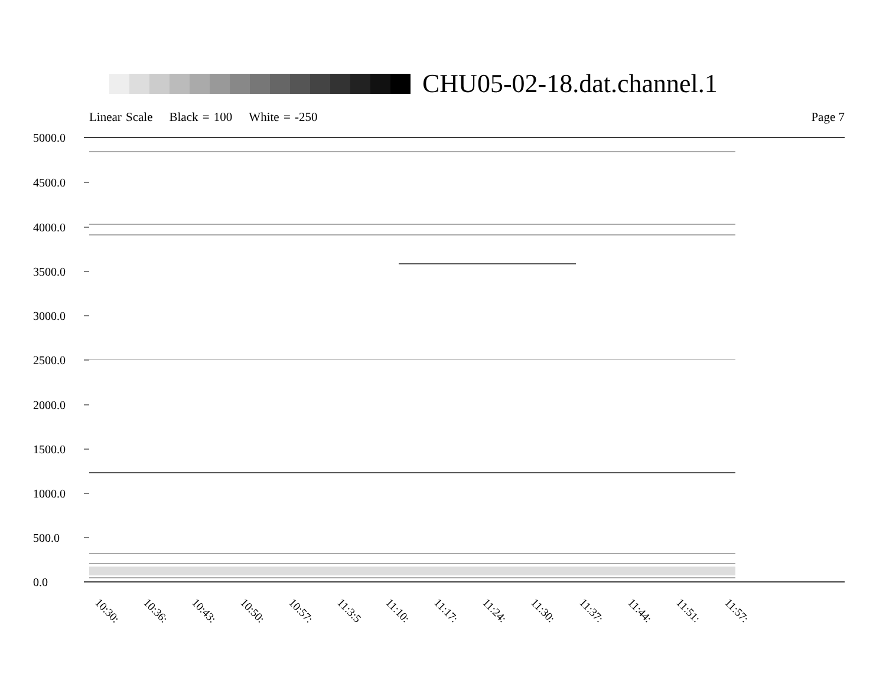CHU05-02-18.dat.channel.1
Linear Scale Black = 100 White = -250
Page 7
5000.0
4500.0
4000.0
3500.0
3000.0
2500.0
2000.0
1500.0
1000.0
500.0
0.0
10:30: 10:36: 10:43: 10:50: 10:57: 11:3:5 11:10: 11:17: 11:24: 11:30: 11:37: 11:44: 11:51: 11:57: